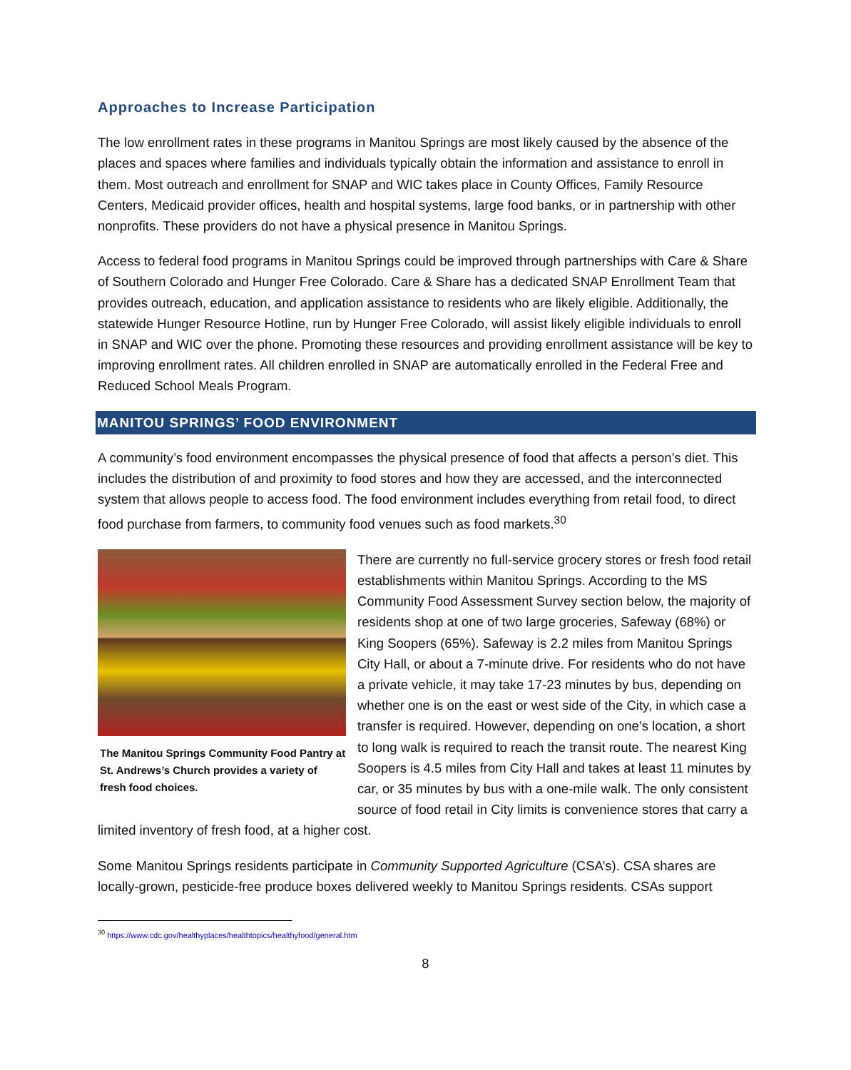Approaches to Increase Participation
The low enrollment rates in these programs in Manitou Springs are most likely caused by the absence of the places and spaces where families and individuals typically obtain the information and assistance to enroll in them. Most outreach and enrollment for SNAP and WIC takes place in County Offices, Family Resource Centers, Medicaid provider offices, health and hospital systems, large food banks, or in partnership with other nonprofits. These providers do not have a physical presence in Manitou Springs.
Access to federal food programs in Manitou Springs could be improved through partnerships with Care & Share of Southern Colorado and Hunger Free Colorado. Care & Share has a dedicated SNAP Enrollment Team that provides outreach, education, and application assistance to residents who are likely eligible. Additionally, the statewide Hunger Resource Hotline, run by Hunger Free Colorado, will assist likely eligible individuals to enroll in SNAP and WIC over the phone. Promoting these resources and providing enrollment assistance will be key to improving enrollment rates. All children enrolled in SNAP are automatically enrolled in the Federal Free and Reduced School Meals Program.
MANITOU SPRINGS’ FOOD ENVIRONMENT
A community’s food environment encompasses the physical presence of food that affects a person’s diet. This includes the distribution of and proximity to food stores and how they are accessed, and the interconnected system that allows people to access food. The food environment includes everything from retail food, to direct food purchase from farmers, to community food venues such as food markets.<sup>30</sup>
The Manitou Springs Community Food Pantry at St. Andrews’s Church provides a variety of fresh food choices.
There are currently no full-service grocery stores or fresh food retail establishments within Manitou Springs. According to the MS Community Food Assessment Survey section below, the majority of residents shop at one of two large groceries, Safeway (68%) or King Soopers (65%). Safeway is 2.2 miles from Manitou Springs City Hall, or about a 7-minute drive. For residents who do not have a private vehicle, it may take 17-23 minutes by bus, depending on whether one is on the east or west side of the City, in which case a transfer is required. However, depending on one’s location, a short to long walk is required to reach the transit route. The nearest King Soopers is 4.5 miles from City Hall and takes at least 11 minutes by car, or 35 minutes by bus with a one-mile walk. The only consistent source of food retail in City limits is convenience stores that carry a limited inventory of fresh food, at a higher cost.
Some Manitou Springs residents participate in Community Supported Agriculture (CSA’s). CSA shares are locally-grown, pesticide-free produce boxes delivered weekly to Manitou Springs residents. CSAs support
<sup>30</sup> https://www.cdc.gov/healthyplaces/healthtopics/healthyfood/general.htm
8